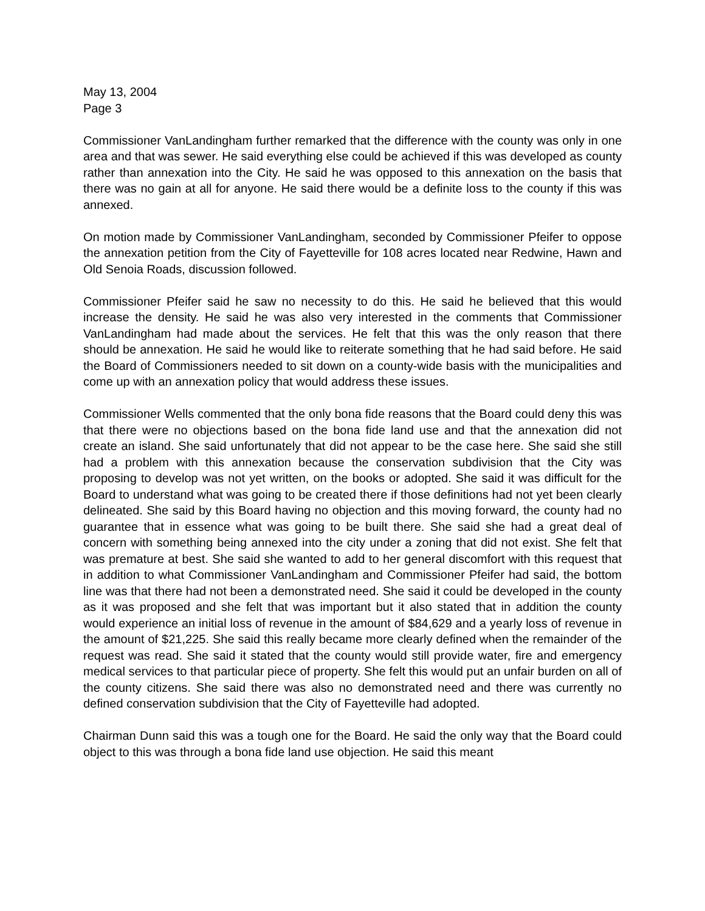May 13, 2004
Page 3
Commissioner VanLandingham further remarked that the difference with the county was only in one area and that was sewer. He said everything else could be achieved if this was developed as county rather than annexation into the City. He said he was opposed to this annexation on the basis that there was no gain at all for anyone. He said there would be a definite loss to the county if this was annexed.
On motion made by Commissioner VanLandingham, seconded by Commissioner Pfeifer to oppose the annexation petition from the City of Fayetteville for 108 acres located near Redwine, Hawn and Old Senoia Roads, discussion followed.
Commissioner Pfeifer said he saw no necessity to do this. He said he believed that this would increase the density. He said he was also very interested in the comments that Commissioner VanLandingham had made about the services. He felt that this was the only reason that there should be annexation. He said he would like to reiterate something that he had said before. He said the Board of Commissioners needed to sit down on a county-wide basis with the municipalities and come up with an annexation policy that would address these issues.
Commissioner Wells commented that the only bona fide reasons that the Board could deny this was that there were no objections based on the bona fide land use and that the annexation did not create an island. She said unfortunately that did not appear to be the case here. She said she still had a problem with this annexation because the conservation subdivision that the City was proposing to develop was not yet written, on the books or adopted. She said it was difficult for the Board to understand what was going to be created there if those definitions had not yet been clearly delineated. She said by this Board having no objection and this moving forward, the county had no guarantee that in essence what was going to be built there. She said she had a great deal of concern with something being annexed into the city under a zoning that did not exist. She felt that was premature at best. She said she wanted to add to her general discomfort with this request that in addition to what Commissioner VanLandingham and Commissioner Pfeifer had said, the bottom line was that there had not been a demonstrated need. She said it could be developed in the county as it was proposed and she felt that was important but it also stated that in addition the county would experience an initial loss of revenue in the amount of $84,629 and a yearly loss of revenue in the amount of $21,225. She said this really became more clearly defined when the remainder of the request was read. She said it stated that the county would still provide water, fire and emergency medical services to that particular piece of property. She felt this would put an unfair burden on all of the county citizens. She said there was also no demonstrated need and there was currently no defined conservation subdivision that the City of Fayetteville had adopted.
Chairman Dunn said this was a tough one for the Board. He said the only way that the Board could object to this was through a bona fide land use objection. He said this meant